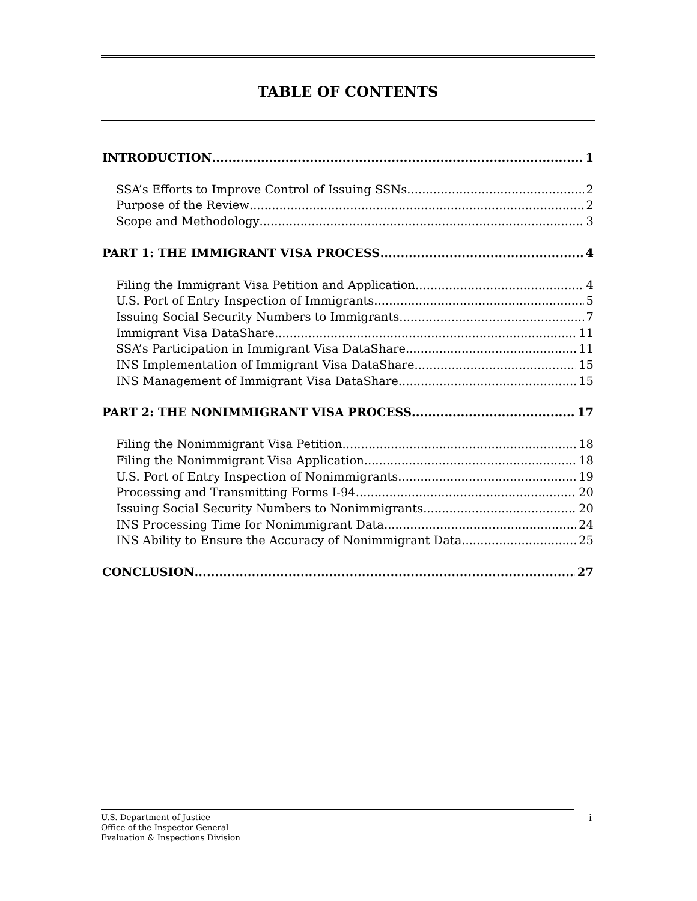TABLE OF CONTENTS
INTRODUCTION 1
SSA’s Efforts to Improve Control of Issuing SSNs 2
Purpose of the Review 2
Scope and Methodology 3
PART 1: THE IMMIGRANT VISA PROCESS 4
Filing the Immigrant Visa Petition and Application 4
U.S. Port of Entry Inspection of Immigrants 5
Issuing Social Security Numbers to Immigrants 7
Immigrant Visa DataShare 11
SSA’s Participation in Immigrant Visa DataShare 11
INS Implementation of Immigrant Visa DataShare 15
INS Management of Immigrant Visa DataShare 15
PART 2: THE NONIMMIGRANT VISA PROCESS 17
Filing the Nonimmigrant Visa Petition 18
Filing the Nonimmigrant Visa Application 18
U.S. Port of Entry Inspection of Nonimmigrants 19
Processing and Transmitting Forms I-94 20
Issuing Social Security Numbers to Nonimmigrants 20
INS Processing Time for Nonimmigrant Data 24
INS Ability to Ensure the Accuracy of Nonimmigrant Data 25
CONCLUSION 27
U.S. Department of Justice
Office of the Inspector General
Evaluation & Inspections Division
i